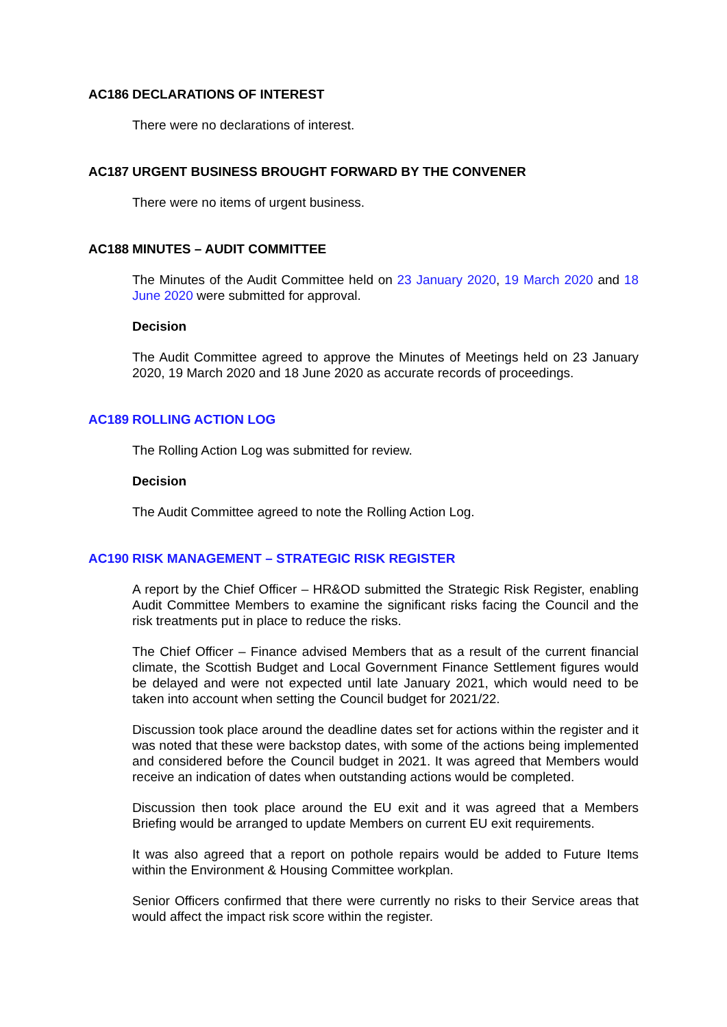AC186 DECLARATIONS OF INTEREST
There were no declarations of interest.
AC187 URGENT BUSINESS BROUGHT FORWARD BY THE CONVENER
There were no items of urgent business.
AC188 MINUTES – AUDIT COMMITTEE
The Minutes of the Audit Committee held on 23 January 2020, 19 March 2020 and 18 June 2020 were submitted for approval.
Decision
The Audit Committee agreed to approve the Minutes of Meetings held on 23 January 2020, 19 March 2020 and 18 June 2020 as accurate records of proceedings.
AC189 ROLLING ACTION LOG
The Rolling Action Log was submitted for review.
Decision
The Audit Committee agreed to note the Rolling Action Log.
AC190 RISK MANAGEMENT – STRATEGIC RISK REGISTER
A report by the Chief Officer – HR&OD submitted the Strategic Risk Register, enabling Audit Committee Members to examine the significant risks facing the Council and the risk treatments put in place to reduce the risks.
The Chief Officer – Finance advised Members that as a result of the current financial climate, the Scottish Budget and Local Government Finance Settlement figures would be delayed and were not expected until late January 2021, which would need to be taken into account when setting the Council budget for 2021/22.
Discussion took place around the deadline dates set for actions within the register and it was noted that these were backstop dates, with some of the actions being implemented and considered before the Council budget in 2021. It was agreed that Members would receive an indication of dates when outstanding actions would be completed.
Discussion then took place around the EU exit and it was agreed that a Members Briefing would be arranged to update Members on current EU exit requirements.
It was also agreed that a report on pothole repairs would be added to Future Items within the Environment & Housing Committee workplan.
Senior Officers confirmed that there were currently no risks to their Service areas that would affect the impact risk score within the register.